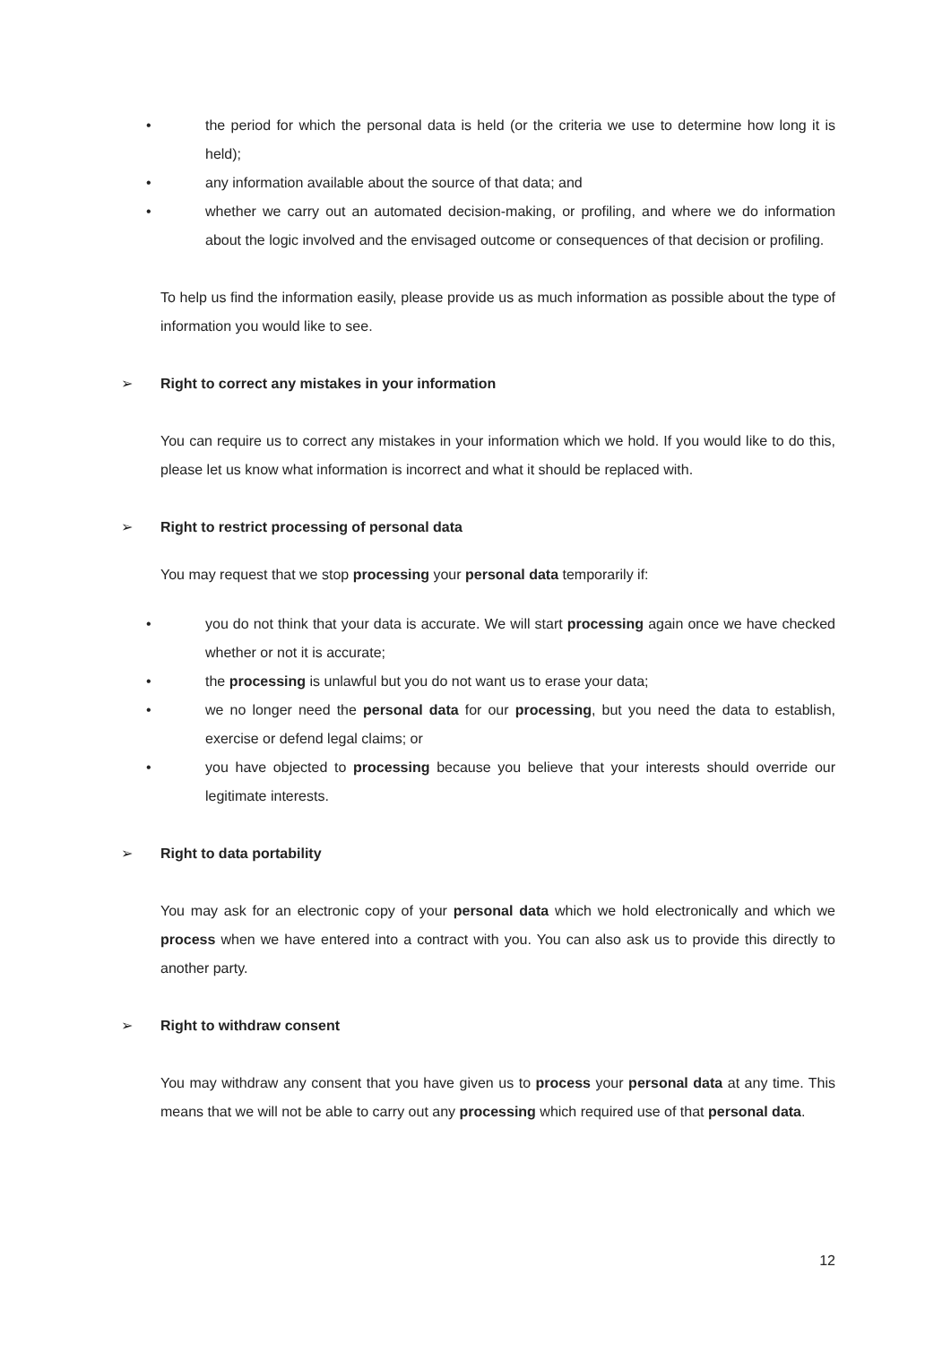• the period for which the personal data is held (or the criteria we use to determine how long it is held);
• any information available about the source of that data; and
• whether we carry out an automated decision-making, or profiling, and where we do information about the logic involved and the envisaged outcome or consequences of that decision or profiling.
To help us find the information easily, please provide us as much information as possible about the type of information you would like to see.
➢ Right to correct any mistakes in your information
You can require us to correct any mistakes in your information which we hold. If you would like to do this, please let us know what information is incorrect and what it should be replaced with.
➢ Right to restrict processing of personal data
You may request that we stop processing your personal data temporarily if:
• you do not think that your data is accurate. We will start processing again once we have checked whether or not it is accurate;
• the processing is unlawful but you do not want us to erase your data;
• we no longer need the personal data for our processing, but you need the data to establish, exercise or defend legal claims; or
• you have objected to processing because you believe that your interests should override our legitimate interests.
➢ Right to data portability
You may ask for an electronic copy of your personal data which we hold electronically and which we process when we have entered into a contract with you. You can also ask us to provide this directly to another party.
➢ Right to withdraw consent
You may withdraw any consent that you have given us to process your personal data at any time. This means that we will not be able to carry out any processing which required use of that personal data.
12